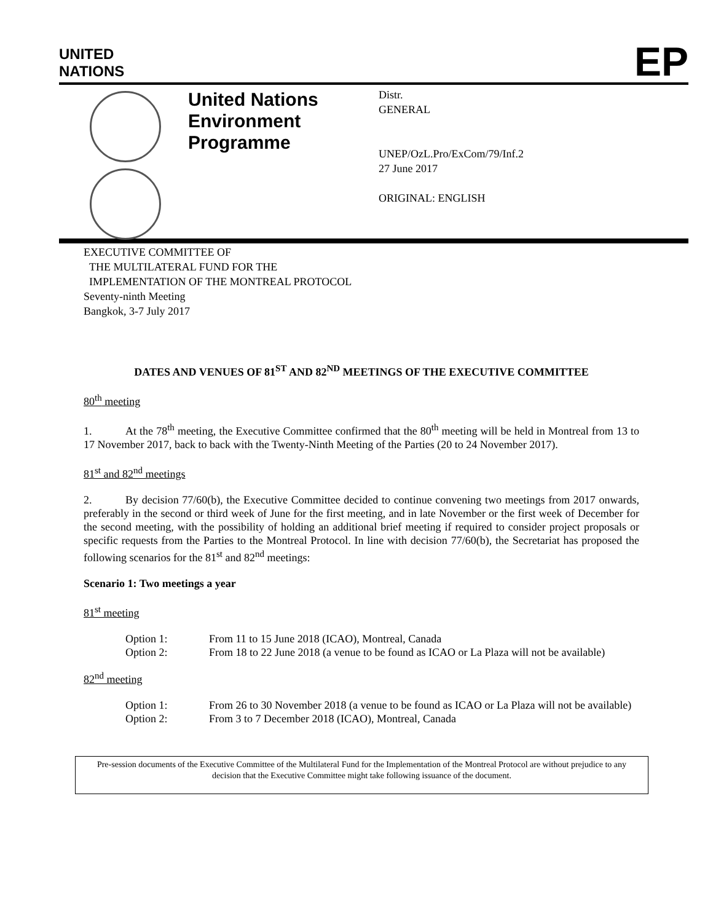UNITED
NATIONS
EP
United Nations Environment Programme
Distr.
GENERAL
UNEP/OzL.Pro/ExCom/79/Inf.2
27 June 2017
ORIGINAL: ENGLISH
EXECUTIVE COMMITTEE OF
THE MULTILATERAL FUND FOR THE
IMPLEMENTATION OF THE MONTREAL PROTOCOL
Seventy-ninth Meeting
Bangkok, 3-7 July 2017
DATES AND VENUES OF 81<sup>ST</sup> AND 82<sup>ND</sup> MEETINGS OF THE EXECUTIVE COMMITTEE
80<sup>th</sup> meeting
1. At the 78<sup>th</sup> meeting, the Executive Committee confirmed that the 80<sup>th</sup> meeting will be held in Montreal from 13 to 17 November 2017, back to back with the Twenty-Ninth Meeting of the Parties (20 to 24 November 2017).
81<sup>st</sup> and 82<sup>nd</sup> meetings
2. By decision 77/60(b), the Executive Committee decided to continue convening two meetings from 2017 onwards, preferably in the second or third week of June for the first meeting, and in late November or the first week of December for the second meeting, with the possibility of holding an additional brief meeting if required to consider project proposals or specific requests from the Parties to the Montreal Protocol. In line with decision 77/60(b), the Secretariat has proposed the following scenarios for the 81<sup>st</sup> and 82<sup>nd</sup> meetings:
Scenario 1: Two meetings a year
81<sup>st</sup> meeting
| Option 1: | From 11 to 15 June 2018 (ICAO), Montreal, Canada |
| Option 2: | From 18 to 22 June 2018 (a venue to be found as ICAO or La Plaza will not be available) |
82<sup>nd</sup> meeting
| Option 1: | From 26 to 30 November 2018 (a venue to be found as ICAO or La Plaza will not be available) |
| Option 2: | From 3 to 7 December 2018 (ICAO), Montreal, Canada |
Pre-session documents of the Executive Committee of the Multilateral Fund for the Implementation of the Montreal Protocol are without prejudice to any decision that the Executive Committee might take following issuance of the document.